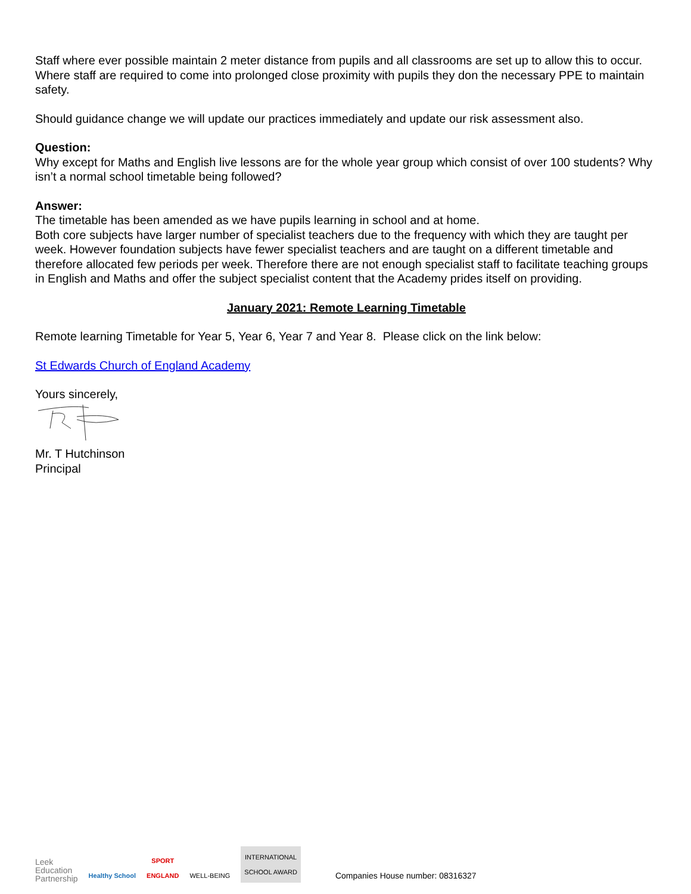Staff where ever possible maintain 2 meter distance from pupils and all classrooms are set up to allow this to occur. Where staff are required to come into prolonged close proximity with pupils they don the necessary PPE to maintain safety.
Should guidance change we will update our practices immediately and update our risk assessment also.
Question:
Why except for Maths and English live lessons are for the whole year group which consist of over 100 students? Why isn’t a normal school timetable being followed?
Answer:
The timetable has been amended as we have pupils learning in school and at home.
Both core subjects have larger number of specialist teachers due to the frequency with which they are taught per week. However foundation subjects have fewer specialist teachers and are taught on a different timetable and therefore allocated few periods per week. Therefore there are not enough specialist staff to facilitate teaching groups in English and Maths and offer the subject specialist content that the Academy prides itself on providing.
January 2021: Remote Learning Timetable
Remote learning Timetable for Year 5, Year 6, Year 7 and Year 8. Please click on the link below:
St Edwards Church of England Academy
Yours sincerely,
Mr. T Hutchinson
Principal
Leek
Education
Partnership
Healthy School
SPORT
ENGLAND
WELL-BEING
INTERNATIONAL
SCHOOL AWARD
Companies House number: 08316327